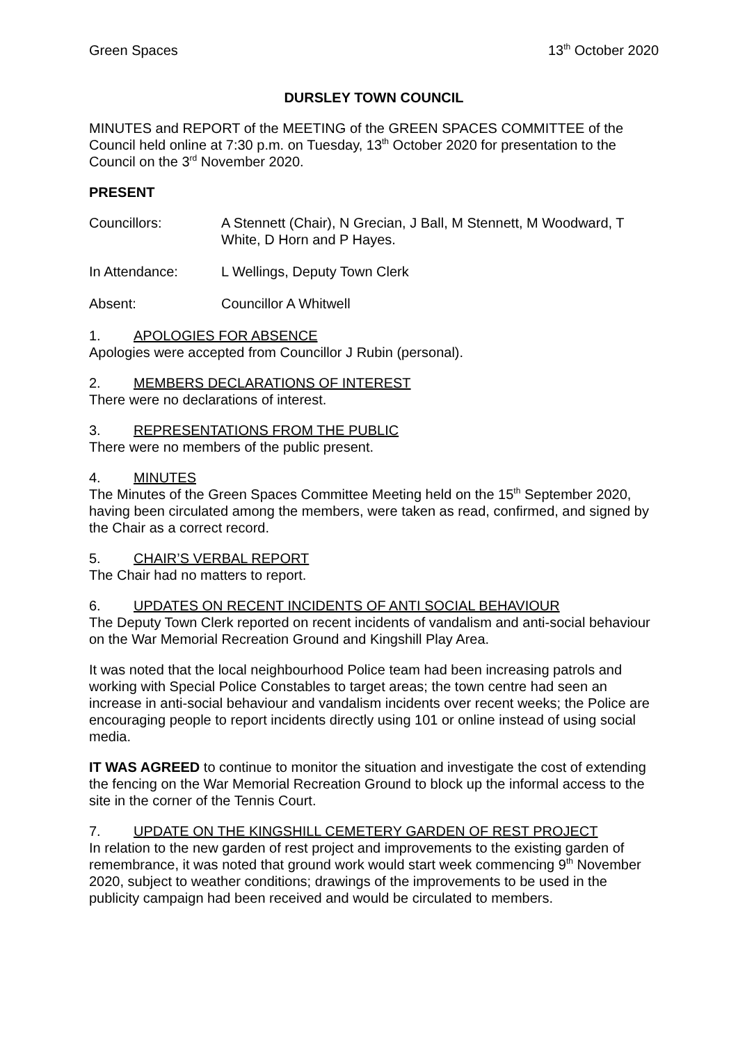Green Spaces 13<sup>th</sup> October 2020
DURSLEY TOWN COUNCIL
MINUTES and REPORT of the MEETING of the GREEN SPACES COMMITTEE of the Council held online at 7:30 p.m. on Tuesday, 13<sup>th</sup> October 2020 for presentation to the Council on the 3<sup>rd</sup> November 2020.
PRESENT
Councillors: A Stennett (Chair), N Grecian, J Ball, M Stennett, M Woodward, T White, D Horn and P Hayes.
In Attendance: L Wellings, Deputy Town Clerk
Absent: Councillor A Whitwell
1. APOLOGIES FOR ABSENCE
Apologies were accepted from Councillor J Rubin (personal).
2. MEMBERS DECLARATIONS OF INTEREST
There were no declarations of interest.
3. REPRESENTATIONS FROM THE PUBLIC
There were no members of the public present.
4. MINUTES
The Minutes of the Green Spaces Committee Meeting held on the 15<sup>th</sup> September 2020, having been circulated among the members, were taken as read, confirmed, and signed by the Chair as a correct record.
5. CHAIR’S VERBAL REPORT
The Chair had no matters to report.
6. UPDATES ON RECENT INCIDENTS OF ANTI SOCIAL BEHAVIOUR
The Deputy Town Clerk reported on recent incidents of vandalism and anti-social behaviour on the War Memorial Recreation Ground and Kingshill Play Area.
It was noted that the local neighbourhood Police team had been increasing patrols and working with Special Police Constables to target areas; the town centre had seen an increase in anti-social behaviour and vandalism incidents over recent weeks; the Police are encouraging people to report incidents directly using 101 or online instead of using social media.
IT WAS AGREED to continue to monitor the situation and investigate the cost of extending the fencing on the War Memorial Recreation Ground to block up the informal access to the site in the corner of the Tennis Court.
7. UPDATE ON THE KINGSHILL CEMETERY GARDEN OF REST PROJECT
In relation to the new garden of rest project and improvements to the existing garden of remembrance, it was noted that ground work would start week commencing 9<sup>th</sup> November 2020, subject to weather conditions; drawings of the improvements to be used in the publicity campaign had been received and would be circulated to members.